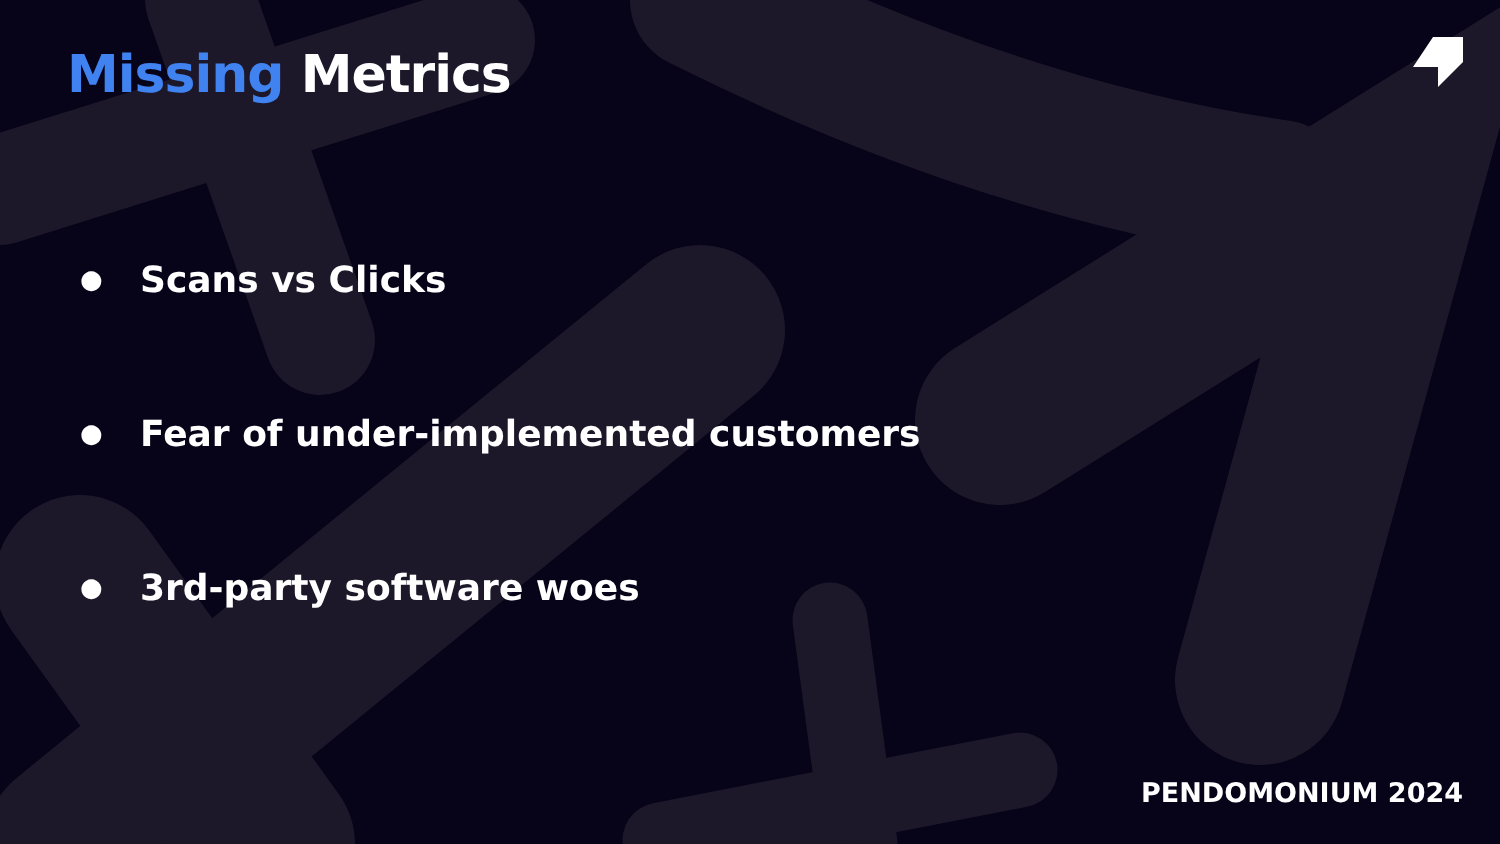Missing Metrics
● Scans vs Clicks
● Fear of under-implemented customers
● 3rd-party software woes
PENDOMONIUM 2024